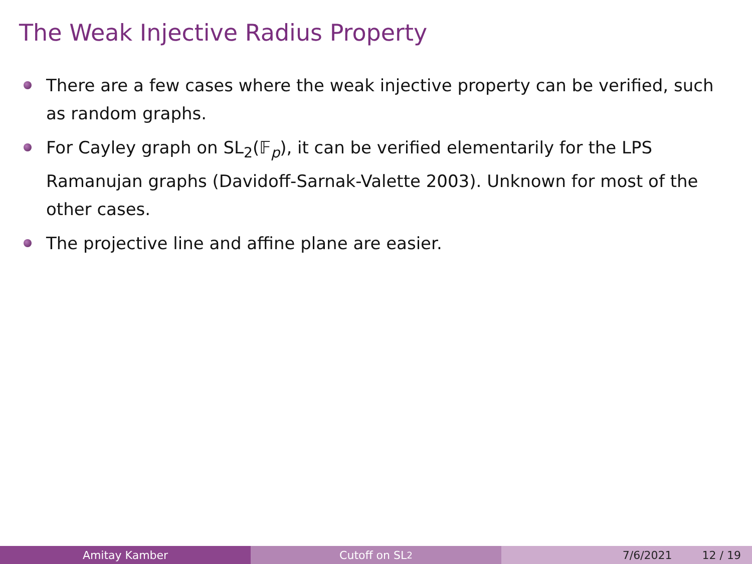The Weak Injective Radius Property
There are a few cases where the weak injective property can be verified, such as random graphs.
For Cayley graph on SL<sub>2</sub>(𝔽<sub>p</sub>), it can be verified elementarily for the LPS Ramanujan graphs (Davidoff-Sarnak-Valette 2003). Unknown for most of the other cases.
The projective line and affine plane are easier.
Amitay Kamber Cutoff on SL<sub>2</sub> 7/6/2021 12 / 19